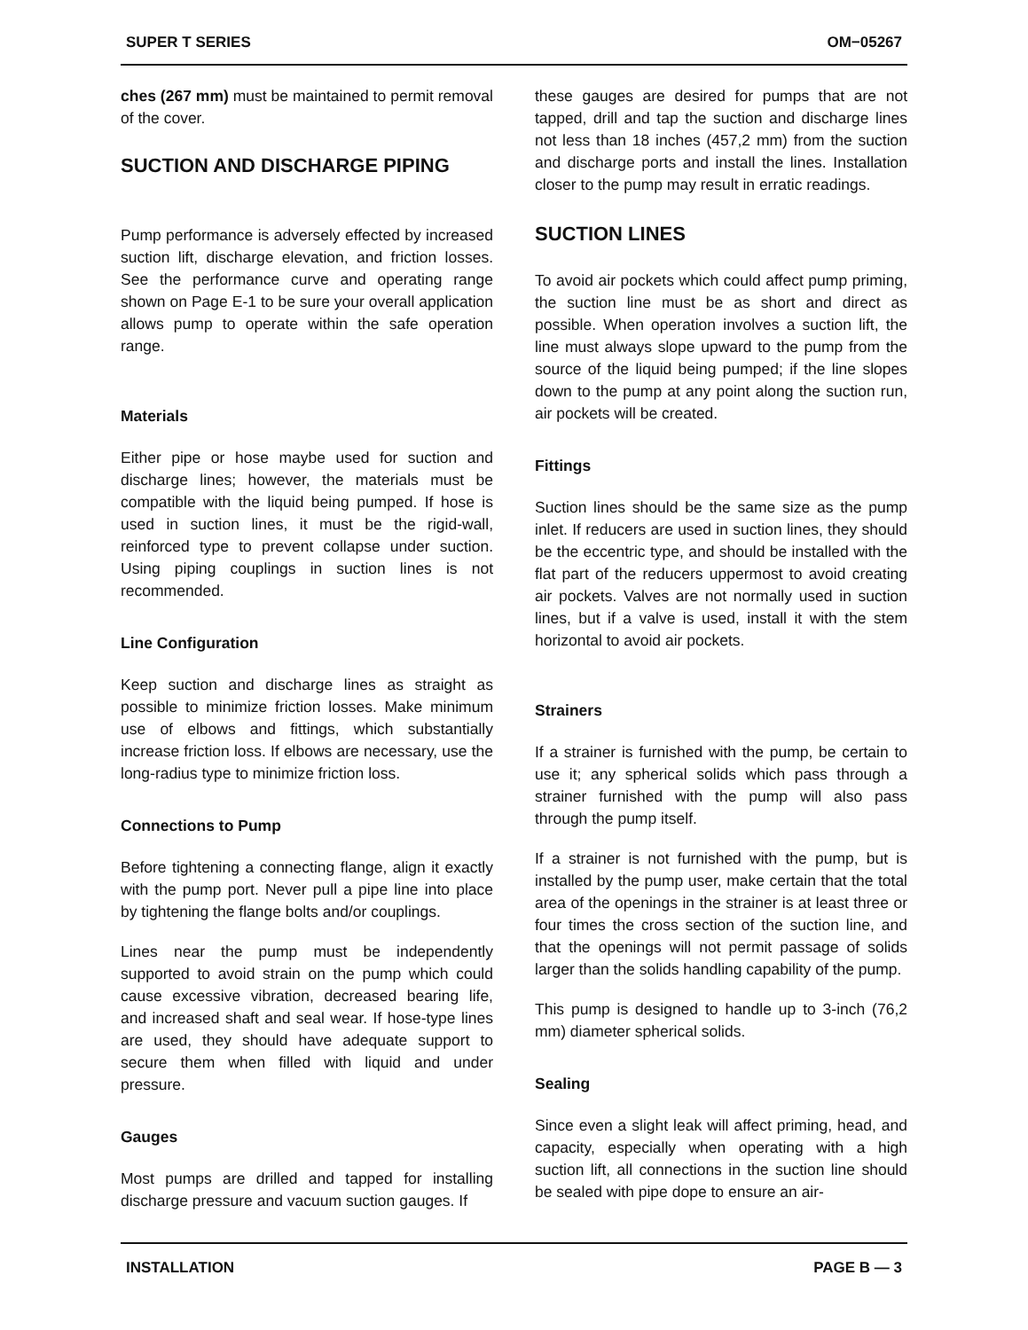SUPER T SERIES OM−05267
ches (267 mm) must be maintained to permit removal of the cover.
SUCTION AND DISCHARGE PIPING
Pump performance is adversely effected by increased suction lift, discharge elevation, and friction losses. See the performance curve and operating range shown on Page E-1 to be sure your overall application allows pump to operate within the safe operation range.
Materials
Either pipe or hose maybe used for suction and discharge lines; however, the materials must be compatible with the liquid being pumped. If hose is used in suction lines, it must be the rigid-wall, reinforced type to prevent collapse under suction. Using piping couplings in suction lines is not recommended.
Line Configuration
Keep suction and discharge lines as straight as possible to minimize friction losses. Make minimum use of elbows and fittings, which substantially increase friction loss. If elbows are necessary, use the long-radius type to minimize friction loss.
Connections to Pump
Before tightening a connecting flange, align it exactly with the pump port. Never pull a pipe line into place by tightening the flange bolts and/or couplings.
Lines near the pump must be independently supported to avoid strain on the pump which could cause excessive vibration, decreased bearing life, and increased shaft and seal wear. If hose-type lines are used, they should have adequate support to secure them when filled with liquid and under pressure.
Gauges
Most pumps are drilled and tapped for installing discharge pressure and vacuum suction gauges. If
these gauges are desired for pumps that are not tapped, drill and tap the suction and discharge lines not less than 18 inches (457,2 mm) from the suction and discharge ports and install the lines. Installation closer to the pump may result in erratic readings.
SUCTION LINES
To avoid air pockets which could affect pump priming, the suction line must be as short and direct as possible. When operation involves a suction lift, the line must always slope upward to the pump from the source of the liquid being pumped; if the line slopes down to the pump at any point along the suction run, air pockets will be created.
Fittings
Suction lines should be the same size as the pump inlet. If reducers are used in suction lines, they should be the eccentric type, and should be installed with the flat part of the reducers uppermost to avoid creating air pockets. Valves are not normally used in suction lines, but if a valve is used, install it with the stem horizontal to avoid air pockets.
Strainers
If a strainer is furnished with the pump, be certain to use it; any spherical solids which pass through a strainer furnished with the pump will also pass through the pump itself.
If a strainer is not furnished with the pump, but is installed by the pump user, make certain that the total area of the openings in the strainer is at least three or four times the cross section of the suction line, and that the openings will not permit passage of solids larger than the solids handling capability of the pump.
This pump is designed to handle up to 3-inch (76,2 mm) diameter spherical solids.
Sealing
Since even a slight leak will affect priming, head, and capacity, especially when operating with a high suction lift, all connections in the suction line should be sealed with pipe dope to ensure an air-
INSTALLATION PAGE B — 3